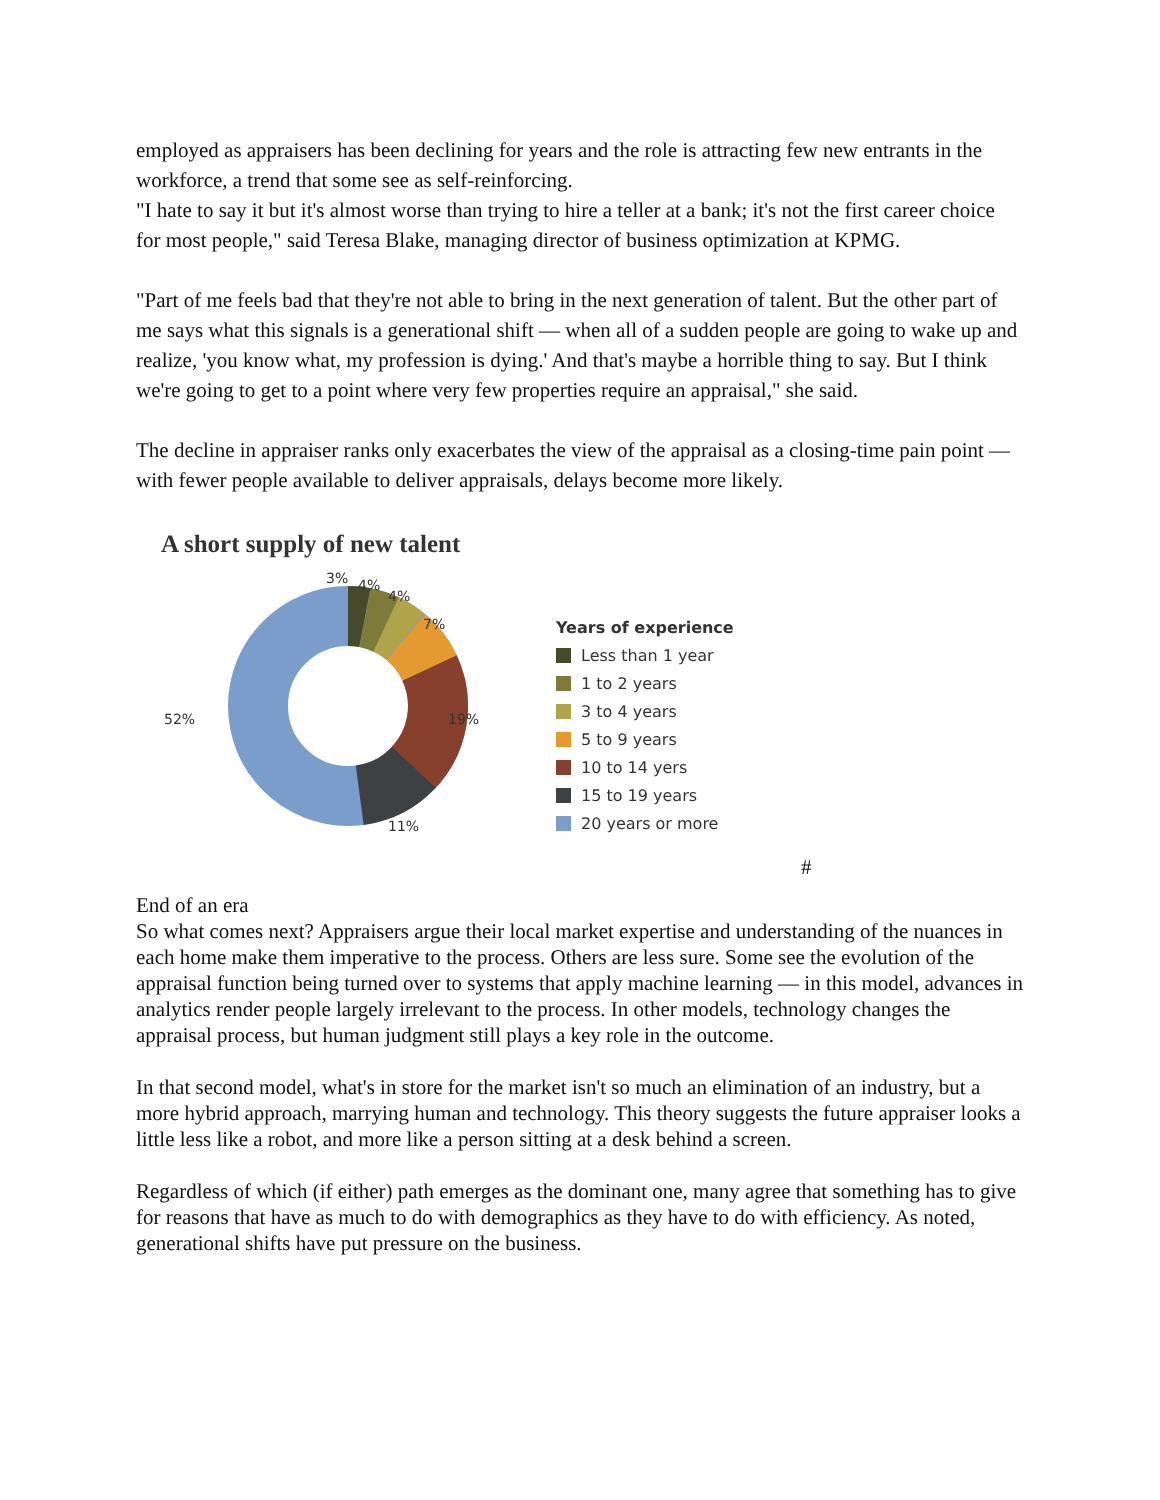employed as appraisers has been declining for years and the role is attracting few new entrants in the workforce, a trend that some see as self-reinforcing.
"I hate to say it but it's almost worse than trying to hire a teller at a bank; it's not the first career choice for most people," said Teresa Blake, managing director of business optimization at KPMG.
"Part of me feels bad that they're not able to bring in the next generation of talent. But the other part of me says what this signals is a generational shift — when all of a sudden people are going to wake up and realize, 'you know what, my profession is dying.' And that's maybe a horrible thing to say. But I think we're going to get to a point where very few properties require an appraisal," she said.
The decline in appraiser ranks only exacerbates the view of the appraisal as a closing-time pain point — with fewer people available to deliver appraisals, delays become more likely.
A short supply of new talent
3%
4%
4%
7%
19%
11%
52%
Years of experience
Less than 1 year
1 to 2 years
3 to 4 years
5 to 9 years
10 to 14 yers
15 to 19 years
20 years or more
#
End of an era
So what comes next? Appraisers argue their local market expertise and understanding of the nuances in each home make them imperative to the process. Others are less sure. Some see the evolution of the appraisal function being turned over to systems that apply machine learning — in this model, advances in analytics render people largely irrelevant to the process. In other models, technology changes the appraisal process, but human judgment still plays a key role in the outcome.
In that second model, what's in store for the market isn't so much an elimination of an industry, but a more hybrid approach, marrying human and technology. This theory suggests the future appraiser looks a little less like a robot, and more like a person sitting at a desk behind a screen.
Regardless of which (if either) path emerges as the dominant one, many agree that something has to give for reasons that have as much to do with demographics as they have to do with efficiency. As noted, generational shifts have put pressure on the business.